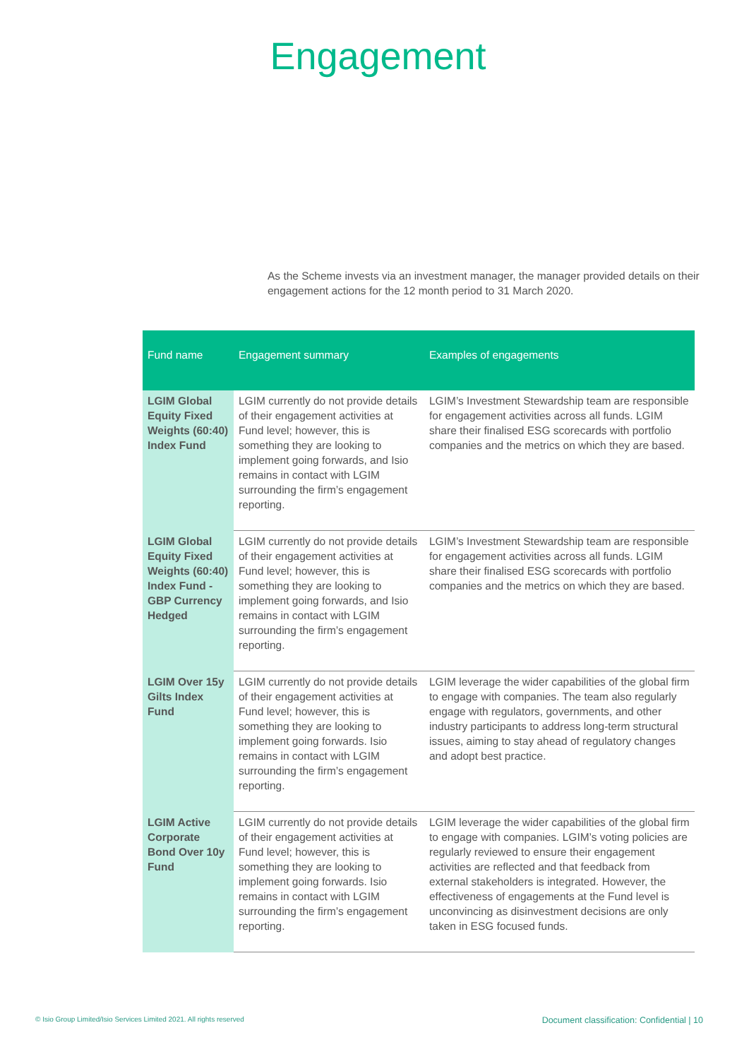Engagement
As the Scheme invests via an investment manager, the manager provided details on their engagement actions for the 12 month period to 31 March 2020.
| Fund name | Engagement summary | Examples of engagements |
| --- | --- | --- |
| LGIM Global Equity Fixed Weights (60:40) Index Fund | LGIM currently do not provide details of their engagement activities at Fund level; however, this is something they are looking to implement going forwards, and Isio remains in contact with LGIM surrounding the firm’s engagement reporting. | LGIM’s Investment Stewardship team are responsible for engagement activities across all funds. LGIM share their finalised ESG scorecards with portfolio companies and the metrics on which they are based. |
| LGIM Global Equity Fixed Weights (60:40) Index Fund - GBP Currency Hedged | LGIM currently do not provide details of their engagement activities at Fund level; however, this is something they are looking to implement going forwards, and Isio remains in contact with LGIM surrounding the firm’s engagement reporting. | LGIM’s Investment Stewardship team are responsible for engagement activities across all funds. LGIM share their finalised ESG scorecards with portfolio companies and the metrics on which they are based. |
| LGIM Over 15y Gilts Index Fund | LGIM currently do not provide details of their engagement activities at Fund level; however, this is something they are looking to implement going forwards. Isio remains in contact with LGIM surrounding the firm’s engagement reporting. | LGIM leverage the wider capabilities of the global firm to engage with companies. The team also regularly engage with regulators, governments, and other industry participants to address long-term structural issues, aiming to stay ahead of regulatory changes and adopt best practice. |
| LGIM Active Corporate Bond Over 10y Fund | LGIM currently do not provide details of their engagement activities at Fund level; however, this is something they are looking to implement going forwards. Isio remains in contact with LGIM surrounding the firm’s engagement reporting. | LGIM leverage the wider capabilities of the global firm to engage with companies. LGIM’s voting policies are regularly reviewed to ensure their engagement activities are reflected and that feedback from external stakeholders is integrated. However, the effectiveness of engagements at the Fund level is unconvincing as disinvestment decisions are only taken in ESG focused funds. |
© Isio Group Limited/Isio Services Limited 2021. All rights reserved Document classification: Confidential | 10